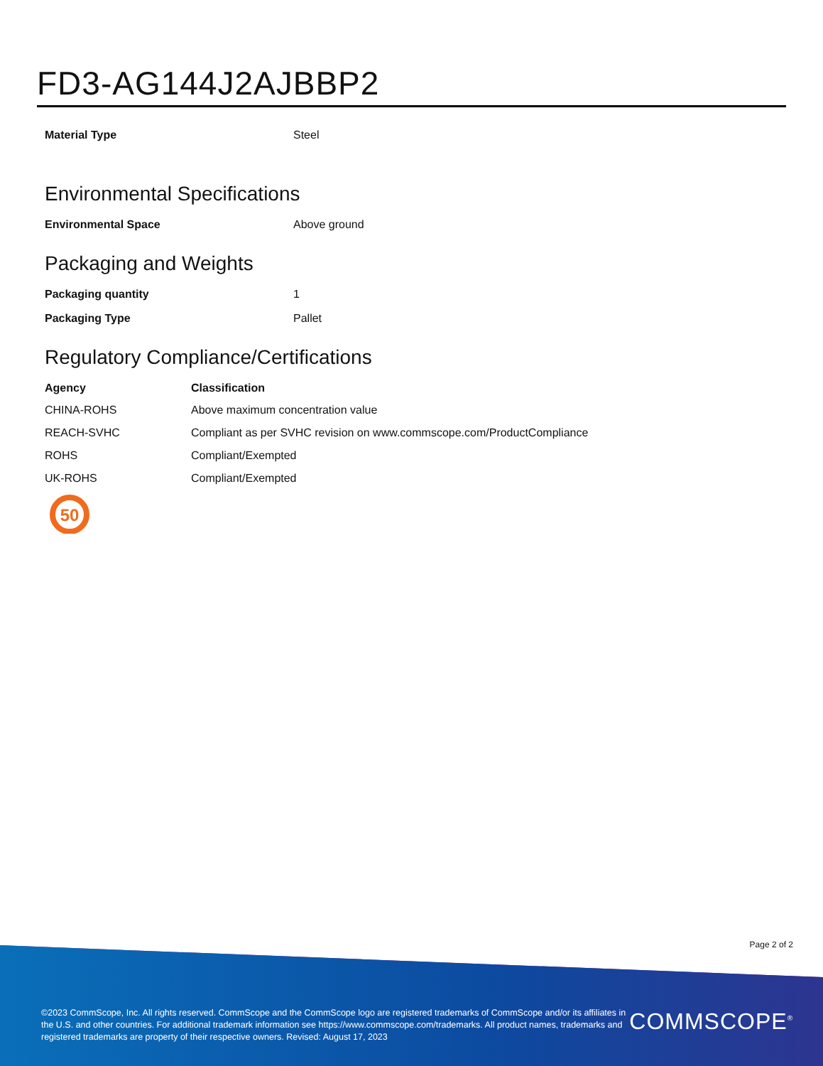FD3-AG144J2AJBBP2
| Material Type | Steel |
Environmental Specifications
| Environmental Space | Above ground |
Packaging and Weights
| Packaging quantity | 1 |
| Packaging Type | Pallet |
Regulatory Compliance/Certifications
| Agency | Classification |
| --- | --- |
| CHINA-ROHS | Above maximum concentration value |
| REACH-SVHC | Compliant as per SVHC revision on www.commscope.com/ProductCompliance |
| ROHS | Compliant/Exempted |
| UK-ROHS | Compliant/Exempted |
50
Page 2 of 2
©2023 CommScope, Inc. All rights reserved. CommScope and the CommScope logo are registered trademarks of CommScope and/or its affiliates in the U.S. and other countries. For additional trademark information see https://www.commscope.com/trademarks. All product names, trademarks and registered trademarks are property of their respective owners. Revised: August 17, 2023
COMMSCOPE<sup>®</sup>